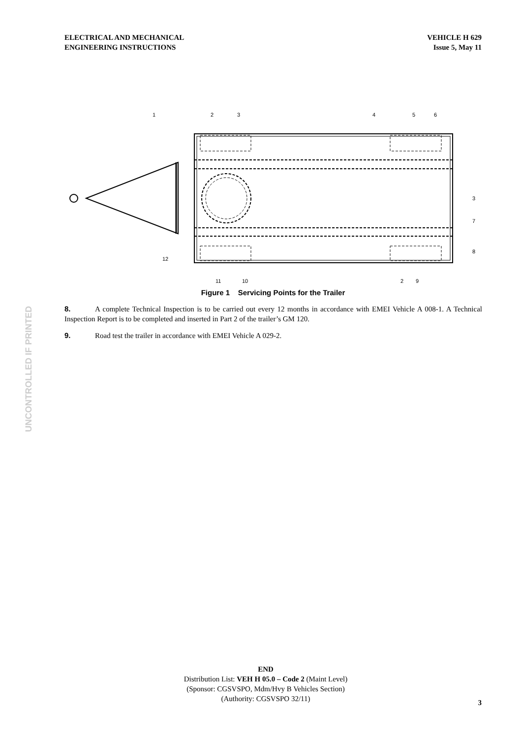ELECTRICAL AND MECHANICAL
ENGINEERING INSTRUCTIONS
VEHICLE H 629
Issue 5, May 11
UNCONTROLLED IF PRINTED
1
2
3
4
5
6
3
7
8
12
11
10
2
9
Figure 1 Servicing Points for the Trailer
8. A complete Technical Inspection is to be carried out every 12 months in accordance with EMEI Vehicle A 008-1. A Technical Inspection Report is to be completed and inserted in Part 2 of the trailer’s GM 120.
9. Road test the trailer in accordance with EMEI Vehicle A 029-2.
END
Distribution List: VEH H 05.0 – Code 2 (Maint Level)
(Sponsor: CGSVSPO, Mdm/Hvy B Vehicles Section)
(Authority: CGSVSPO 32/11)
3